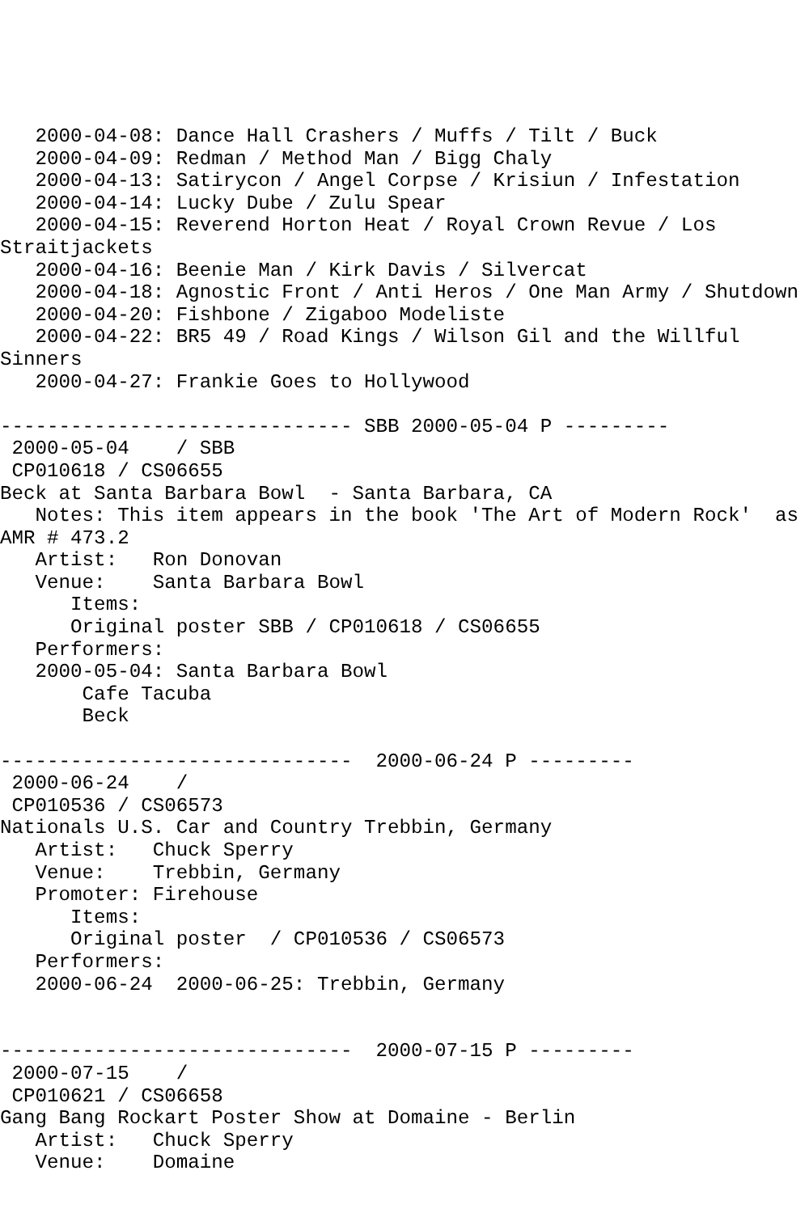2000-04-08: Dance Hall Crashers / Muffs / Tilt / Buck
   2000-04-09: Redman / Method Man / Bigg Chaly
   2000-04-13: Satirycon / Angel Corpse / Krisiun / Infestation
   2000-04-14: Lucky Dube / Zulu Spear
   2000-04-15: Reverend Horton Heat / Royal Crown Revue / Los
Straitjackets
   2000-04-16: Beenie Man / Kirk Davis / Silvercat
   2000-04-18: Agnostic Front / Anti Heros / One Man Army / Shutdown
   2000-04-20: Fishbone / Zigaboo Modeliste
   2000-04-22: BR5 49 / Road Kings / Wilson Gil and the Willful
Sinners
   2000-04-27: Frankie Goes to Hollywood

------------------------------ SBB 2000-05-04 P ---------
 2000-05-04    / SBB
 CP010618 / CS06655
Beck at Santa Barbara Bowl  - Santa Barbara, CA
   Notes: This item appears in the book 'The Art of Modern Rock'  as
AMR # 473.2
   Artist:   Ron Donovan
   Venue:    Santa Barbara Bowl
      Items:
      Original poster SBB / CP010618 / CS06655
   Performers:
   2000-05-04: Santa Barbara Bowl
       Cafe Tacuba
       Beck

------------------------------  2000-06-24 P ---------
 2000-06-24    /
 CP010536 / CS06573
Nationals U.S. Car and Country Trebbin, Germany
   Artist:   Chuck Sperry
   Venue:    Trebbin, Germany
   Promoter: Firehouse
      Items:
      Original poster  / CP010536 / CS06573
   Performers:
   2000-06-24  2000-06-25: Trebbin, Germany


------------------------------  2000-07-15 P ---------
 2000-07-15    /
 CP010621 / CS06658
Gang Bang Rockart Poster Show at Domaine - Berlin
   Artist:   Chuck Sperry
   Venue:    Domaine